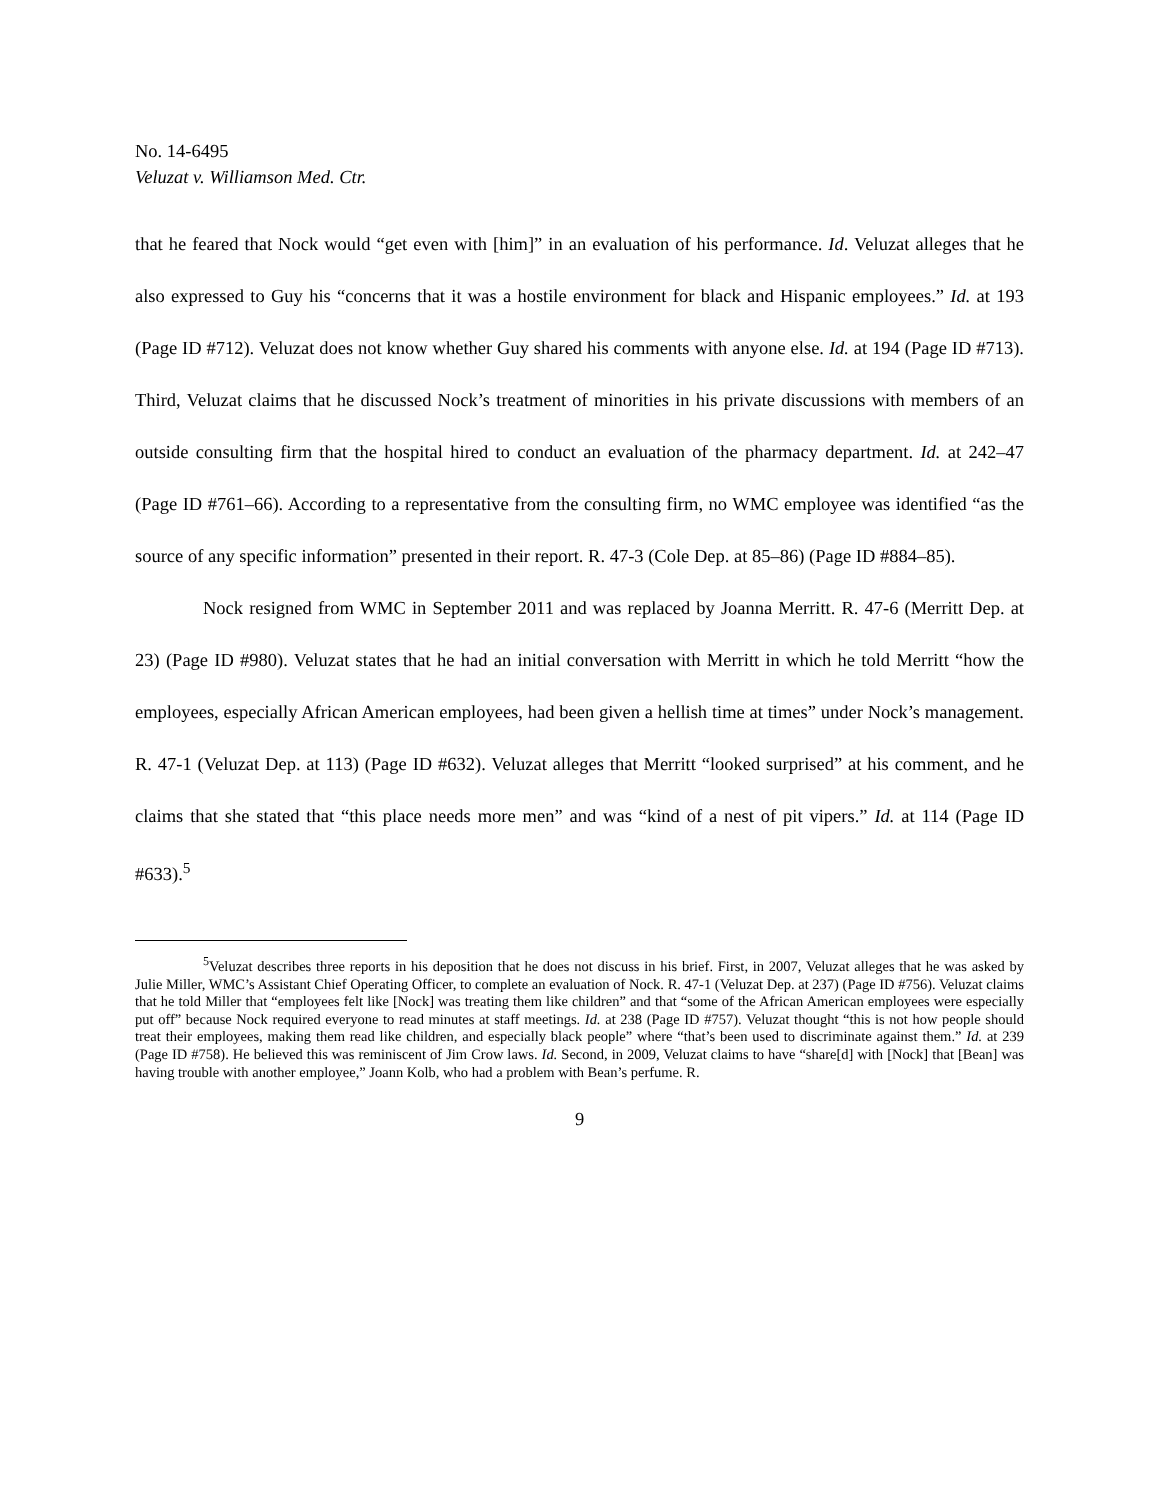No. 14-6495
Veluzat v. Williamson Med. Ctr.
that he feared that Nock would “get even with [him]” in an evaluation of his performance. Id. Veluzat alleges that he also expressed to Guy his “concerns that it was a hostile environment for black and Hispanic employees.” Id. at 193 (Page ID #712). Veluzat does not know whether Guy shared his comments with anyone else. Id. at 194 (Page ID #713). Third, Veluzat claims that he discussed Nock’s treatment of minorities in his private discussions with members of an outside consulting firm that the hospital hired to conduct an evaluation of the pharmacy department. Id. at 242–47 (Page ID #761–66). According to a representative from the consulting firm, no WMC employee was identified “as the source of any specific information” presented in their report. R. 47-3 (Cole Dep. at 85–86) (Page ID #884–85).
Nock resigned from WMC in September 2011 and was replaced by Joanna Merritt. R. 47-6 (Merritt Dep. at 23) (Page ID #980). Veluzat states that he had an initial conversation with Merritt in which he told Merritt “how the employees, especially African American employees, had been given a hellish time at times” under Nock’s management. R. 47-1 (Veluzat Dep. at 113) (Page ID #632). Veluzat alleges that Merritt “looked surprised” at his comment, and he claims that she stated that “this place needs more men” and was “kind of a nest of pit vipers.” Id. at 114 (Page ID #633).<sup>5</sup>
<sup>5</sup> Veluzat describes three reports in his deposition that he does not discuss in his brief. First, in 2007, Veluzat alleges that he was asked by Julie Miller, WMC’s Assistant Chief Operating Officer, to complete an evaluation of Nock. R. 47-1 (Veluzat Dep. at 237) (Page ID #756). Veluzat claims that he told Miller that “employees felt like [Nock] was treating them like children” and that “some of the African American employees were especially put off” because Nock required everyone to read minutes at staff meetings. Id. at 238 (Page ID #757). Veluzat thought “this is not how people should treat their employees, making them read like children, and especially black people” where “that’s been used to discriminate against them.” Id. at 239 (Page ID #758). He believed this was reminiscent of Jim Crow laws. Id. Second, in 2009, Veluzat claims to have “share[d] with [Nock] that [Bean] was having trouble with another employee,” Joann Kolb, who had a problem with Bean’s perfume. R.
9